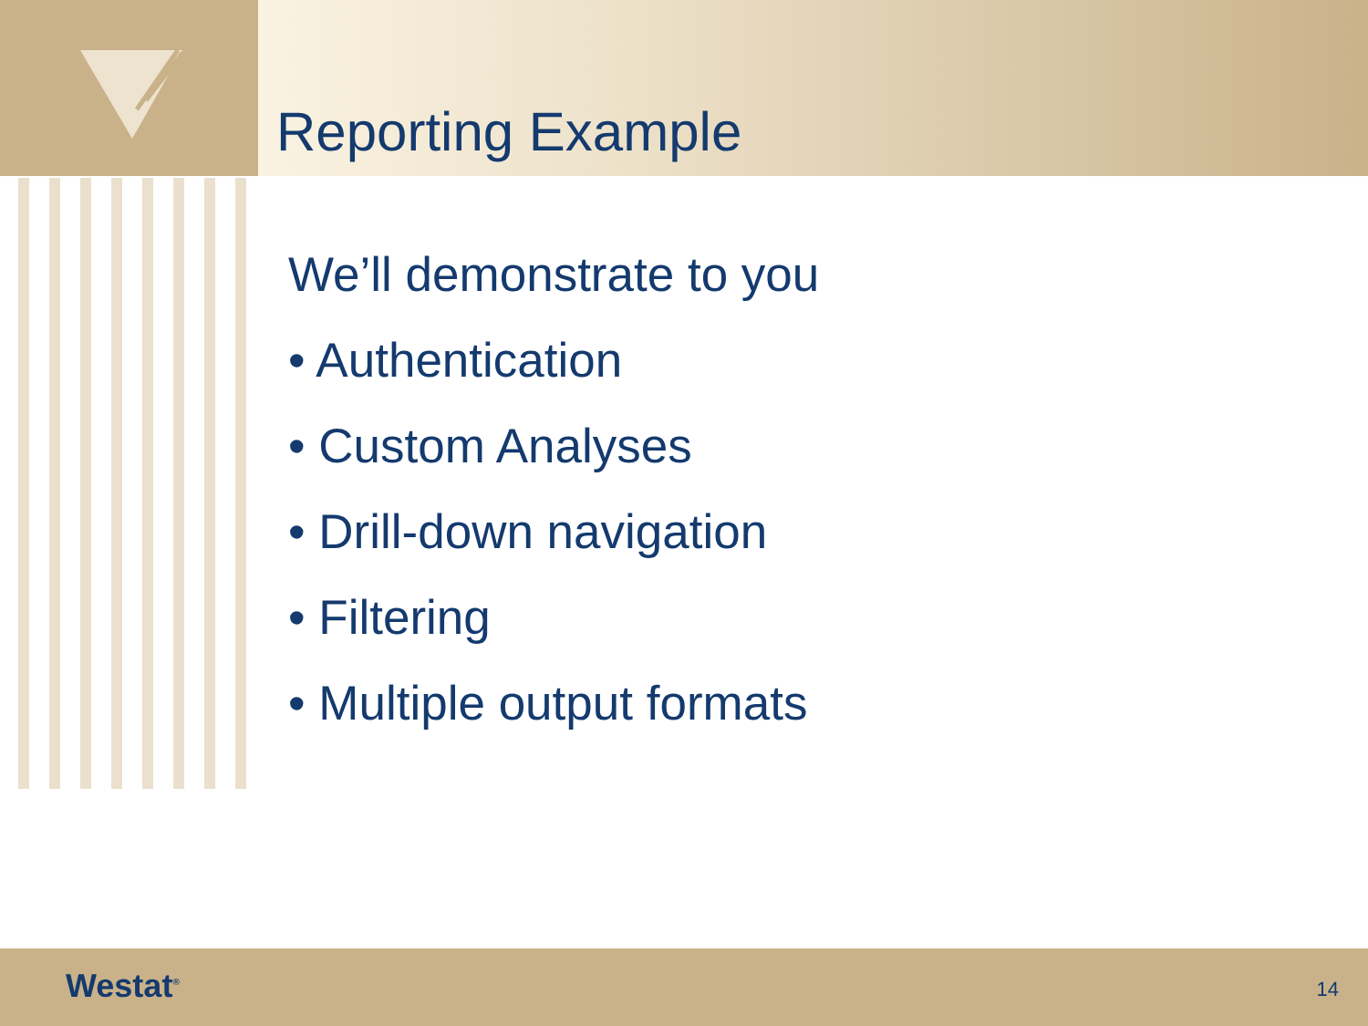Reporting Example
We’ll demonstrate to you
• Authentication
• Custom Analyses
• Drill-down navigation
• Filtering
• Multiple output formats
Westat<sup>®</sup> 14